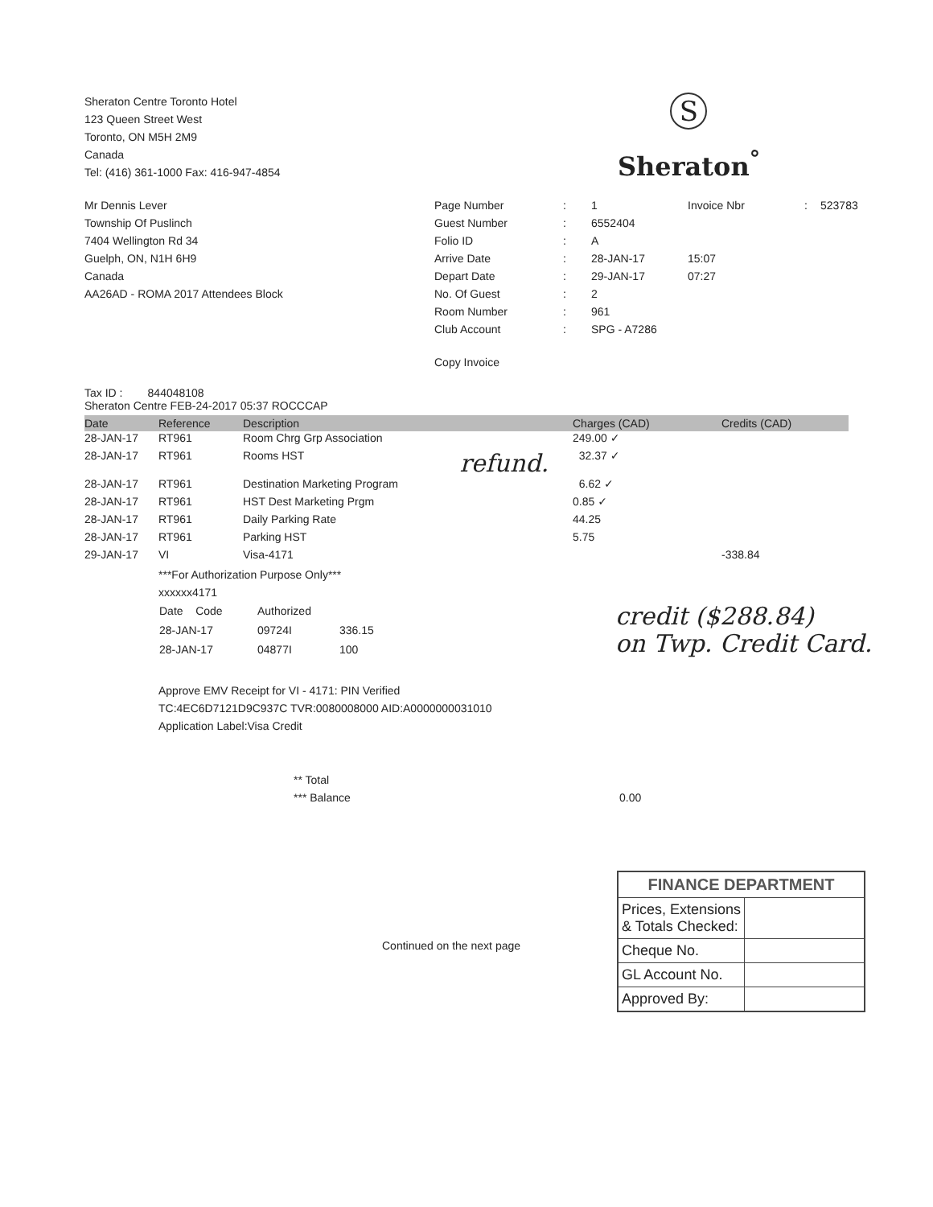Sheraton Centre Toronto Hotel
123 Queen Street West
Toronto, ON M5H 2M9
Canada
Tel: (416) 361-1000 Fax: 416-947-4854
S
Sheraton<sup>°</sup>
Mr Dennis Lever
Township Of Puslinch
7404 Wellington Rd 34
Guelph, ON, N1H 6H9
Canada
AA26AD - ROMA 2017 Attendees Block
| Page Number | : | 1 | Invoice Nbr | : | 523783 |
| Guest Number | : | 6552404 | | | |
| Folio ID | : | A | | | |
| Arrive Date | : | 28-JAN-17 | 15:07 | | |
| Depart Date | : | 29-JAN-17 | 07:27 | | |
| No. Of Guest | : | 2 | | | |
| Room Number | : | 961 | | | |
| Club Account | : | SPG - A7286 | | | |
Copy Invoice
Tax ID : 844048108
Sheraton Centre FEB-24-2017 05:37 ROCCCAP
| Date | Reference | Description | Charges (CAD) | Credits (CAD) |
| --- | --- | --- | --- | --- |
| 28-JAN-17 | RT961 | Room Chrg Grp Association | 249.00 ✓ | |
| 28-JAN-17 | RT961 | Rooms HST refund. | 32.37 ✓ | |
| 28-JAN-17 | RT961 | Destination Marketing Program | 6.62 ✓ | |
| 28-JAN-17 | RT961 | HST Dest Marketing Prgm | 0.85 ✓ | |
| 28-JAN-17 | RT961 | Daily Parking Rate | 44.25 | |
| 28-JAN-17 | RT961 | Parking HST | 5.75 | |
| 29-JAN-17 | VI | Visa-4171 | | -338.84 |
***For Authorization Purpose Only***
xxxxxx4171
| Date Code | Authorized | |
| 28-JAN-17 | 09724I | 336.15 |
| 28-JAN-17 | 04877I | 100 |
credit ($288.84)
on Twp. Credit Card.
Approve EMV Receipt for VI - 4171: PIN Verified
TC:4EC6D7121D9C937C TVR:0080008000 AID:A0000000031010
Application Label:Visa Credit
** Total
*** Balance
0.00
Continued on the next page
| FINANCE DEPARTMENT | |
| --- | --- |
| Prices, Extensions & Totals Checked: | |
| Cheque No. | |
| GL Account No. | |
| Approved By: | |